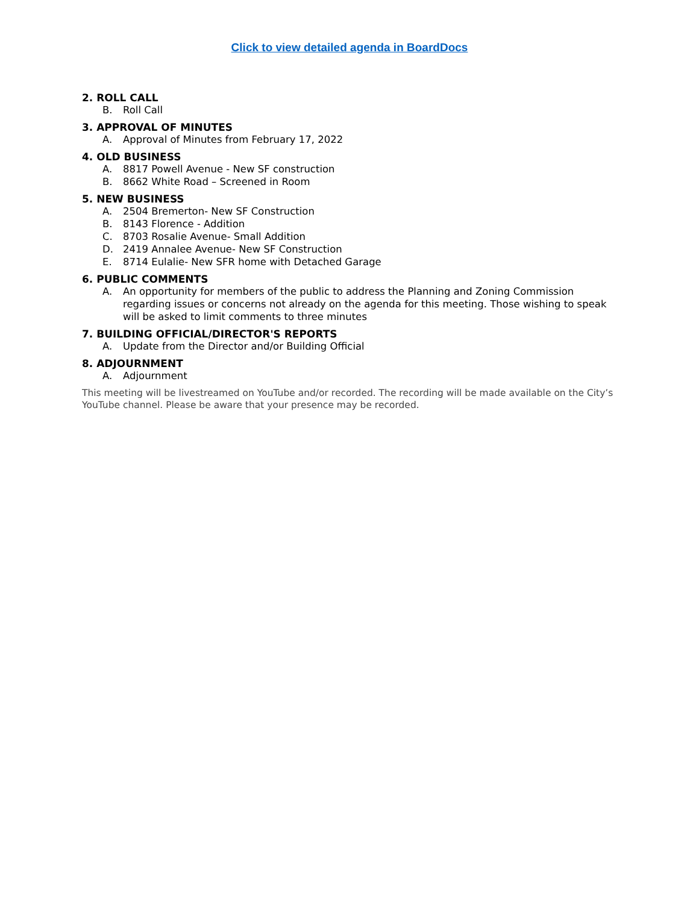Click to view detailed agenda in BoardDocs
2. ROLL CALL
B. Roll Call
3. APPROVAL OF MINUTES
A. Approval of Minutes from February 17, 2022
4. OLD BUSINESS
A. 8817 Powell Avenue - New SF construction
B. 8662 White Road – Screened in Room
5. NEW BUSINESS
A. 2504 Bremerton- New SF Construction
B. 8143 Florence - Addition
C. 8703 Rosalie Avenue- Small Addition
D. 2419 Annalee Avenue- New SF Construction
E. 8714 Eulalie- New SFR home with Detached Garage
6. PUBLIC COMMENTS
A. An opportunity for members of the public to address the Planning and Zoning Commission regarding issues or concerns not already on the agenda for this meeting. Those wishing to speak will be asked to limit comments to three minutes
7. BUILDING OFFICIAL/DIRECTOR'S REPORTS
A. Update from the Director and/or Building Official
8. ADJOURNMENT
A. Adjournment
This meeting will be livestreamed on YouTube and/or recorded. The recording will be made available on the City’s YouTube channel. Please be aware that your presence may be recorded.